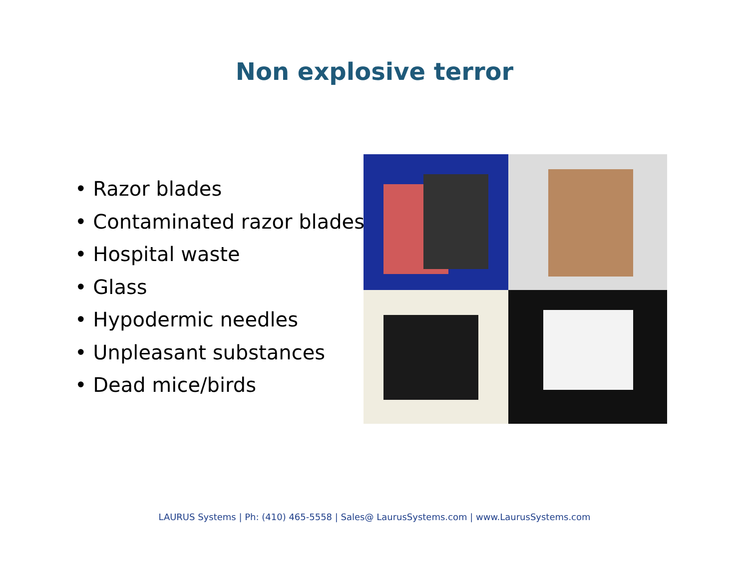Non explosive terror
• Razor blades
• Contaminated razor blades
• Hospital waste
• Glass
• Hypodermic needles
• Unpleasant substances
• Dead mice/birds
LAURUS Systems | Ph: (410) 465-5558 | Sales@ LaurusSystems.com | www.LaurusSystems.com